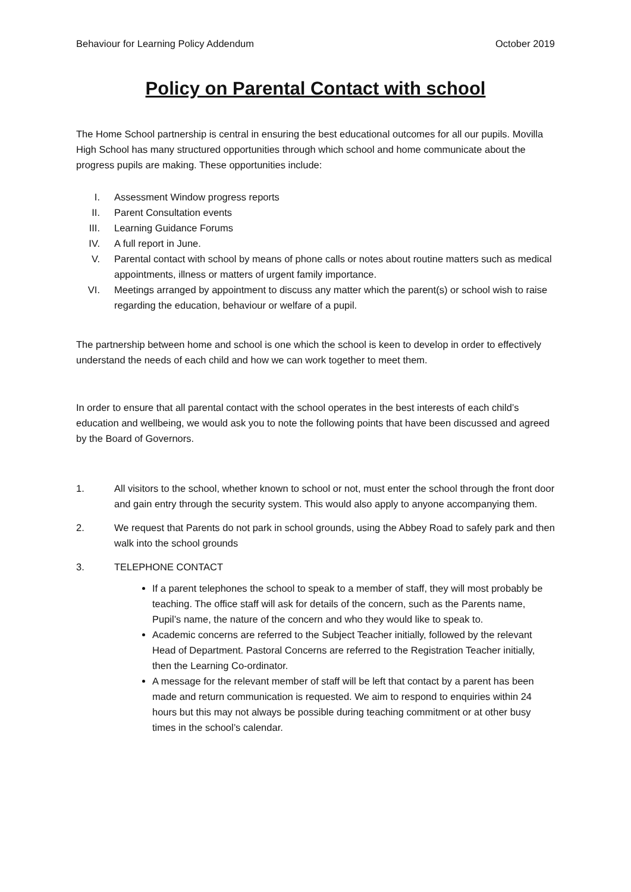Behaviour for Learning Policy Addendum October 2019
Policy on Parental Contact with school
The Home School partnership is central in ensuring the best educational outcomes for all our pupils. Movilla High School has many structured opportunities through which school and home communicate about the progress pupils are making. These opportunities include:
I. Assessment Window progress reports
II. Parent Consultation events
III. Learning Guidance Forums
IV. A full report in June.
V. Parental contact with school by means of phone calls or notes about routine matters such as medical appointments, illness or matters of urgent family importance.
VI. Meetings arranged by appointment to discuss any matter which the parent(s) or school wish to raise regarding the education, behaviour or welfare of a pupil.
The partnership between home and school is one which the school is keen to develop in order to effectively understand the needs of each child and how we can work together to meet them.
In order to ensure that all parental contact with the school operates in the best interests of each child’s education and wellbeing, we would ask you to note the following points that have been discussed and agreed by the Board of Governors.
1. All visitors to the school, whether known to school or not, must enter the school through the front door and gain entry through the security system. This would also apply to anyone accompanying them.
2. We request that Parents do not park in school grounds, using the Abbey Road to safely park and then walk into the school grounds
3. TELEPHONE CONTACT
If a parent telephones the school to speak to a member of staff, they will most probably be teaching. The office staff will ask for details of the concern, such as the Parents name, Pupil’s name, the nature of the concern and who they would like to speak to.
Academic concerns are referred to the Subject Teacher initially, followed by the relevant Head of Department. Pastoral Concerns are referred to the Registration Teacher initially, then the Learning Co-ordinator.
A message for the relevant member of staff will be left that contact by a parent has been made and return communication is requested. We aim to respond to enquiries within 24 hours but this may not always be possible during teaching commitment or at other busy times in the school’s calendar.